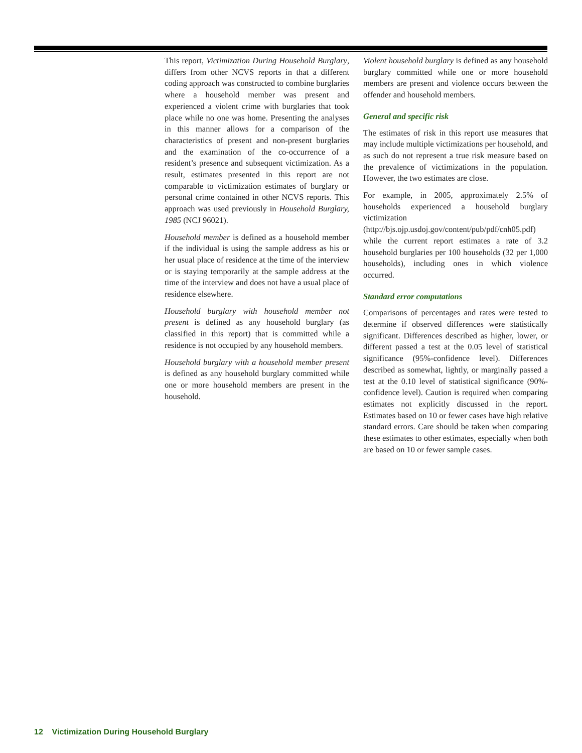This report, Victimization During Household Burglary, differs from other NCVS reports in that a different coding approach was constructed to combine burglaries where a household member was present and experienced a violent crime with burglaries that took place while no one was home. Presenting the analyses in this manner allows for a comparison of the characteristics of present and non-present burglaries and the examination of the co-occurrence of a resident’s presence and subsequent victimization. As a result, estimates presented in this report are not comparable to victimization estimates of burglary or personal crime contained in other NCVS reports. This approach was used previously in Household Burglary, 1985 (NCJ 96021).
Household member is defined as a household member if the individual is using the sample address as his or her usual place of residence at the time of the interview or is staying temporarily at the sample address at the time of the interview and does not have a usual place of residence elsewhere.
Household burglary with household member not present is defined as any household burglary (as classified in this report) that is committed while a residence is not occupied by any household members.
Household burglary with a household member present is defined as any household burglary committed while one or more household members are present in the household.
Violent household burglary is defined as any household burglary committed while one or more household members are present and violence occurs between the offender and household members.
General and specific risk
The estimates of risk in this report use measures that may include multiple victimizations per household, and as such do not represent a true risk measure based on the prevalence of victimizations in the population. However, the two estimates are close.
For example, in 2005, approximately 2.5% of households experienced a household burglary victimization (http://bjs.ojp.usdoj.gov/content/pub/pdf/cnh05.pdf) while the current report estimates a rate of 3.2 household burglaries per 100 households (32 per 1,000 households), including ones in which violence occurred.
Standard error computations
Comparisons of percentages and rates were tested to determine if observed differences were statistically significant. Differences described as higher, lower, or different passed a test at the 0.05 level of statistical significance (95%-confidence level). Differences described as somewhat, lightly, or marginally passed a test at the 0.10 level of statistical significance (90%-confidence level). Caution is required when comparing estimates not explicitly discussed in the report. Estimates based on 10 or fewer cases have high relative standard errors. Care should be taken when comparing these estimates to other estimates, especially when both are based on 10 or fewer sample cases.
12 Victimization During Household Burglary